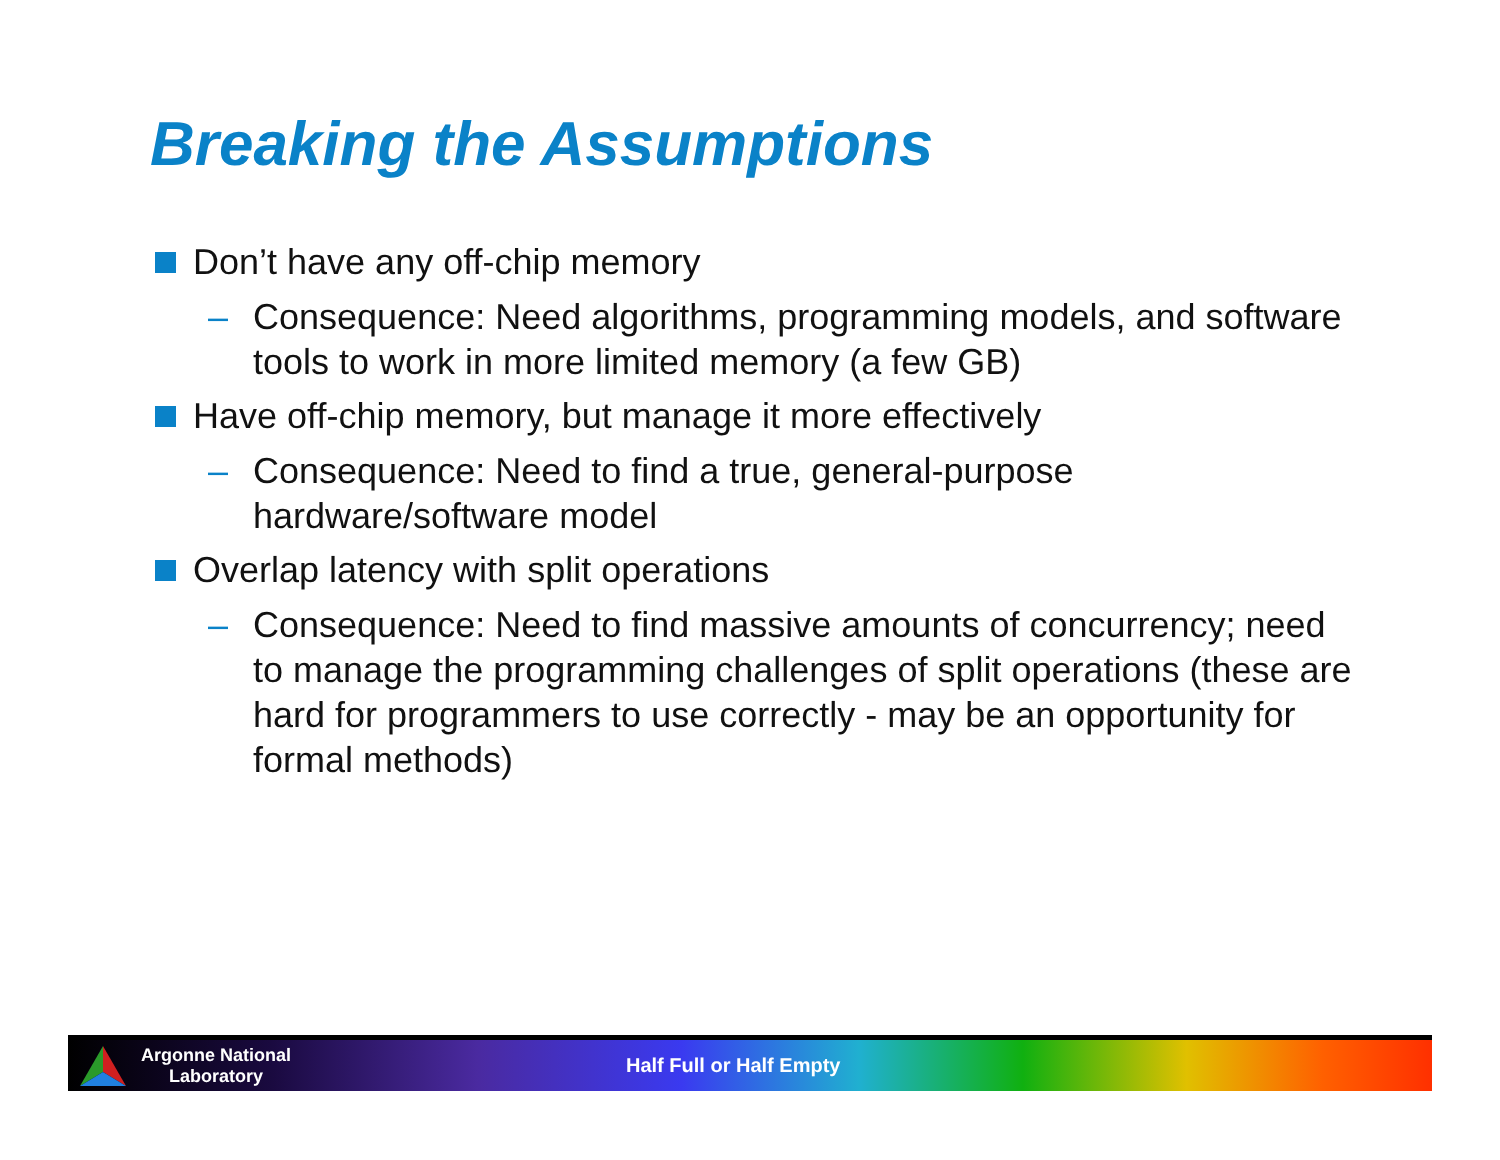Breaking the Assumptions
Don’t have any off-chip memory
– Consequence: Need algorithms, programming models, and software tools to work in more limited memory (a few GB)
Have off-chip memory, but manage it more effectively
– Consequence: Need to find a true, general-purpose hardware/software model
Overlap latency with split operations
– Consequence: Need to find massive amounts of concurrency; need to manage the programming challenges of split operations (these are hard for programmers to use correctly - may be an opportunity for formal methods)
Argonne National Laboratory
Half Full or Half Empty